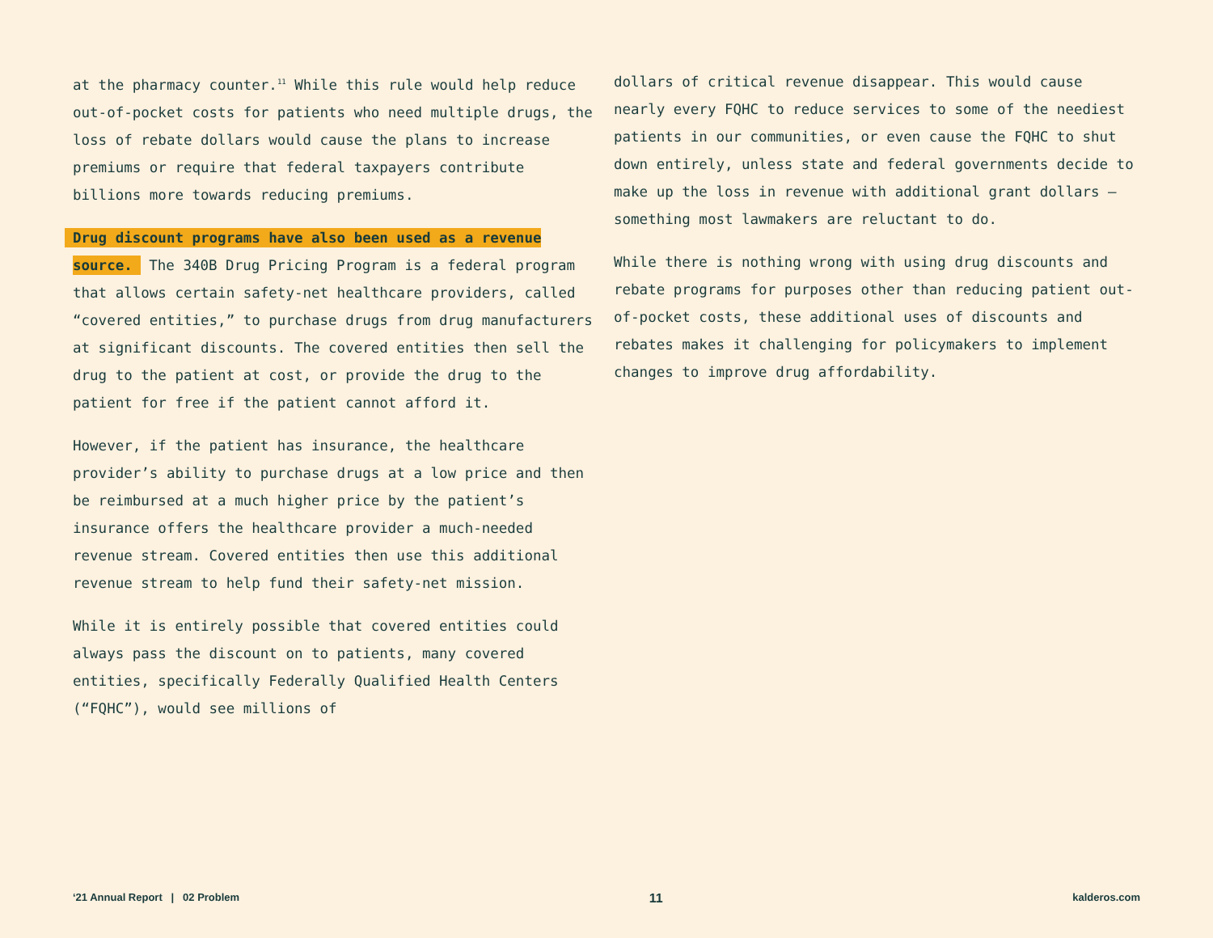at the pharmacy counter.<sup>11</sup> While this rule would help reduce out-of-pocket costs for patients who need multiple drugs, the loss of rebate dollars would cause the plans to increase premiums or require that federal taxpayers contribute billions more towards reducing premiums.
Drug discount programs have also been used as a revenue source. The 340B Drug Pricing Program is a federal program that allows certain safety-net healthcare providers, called “covered entities,” to purchase drugs from drug manufacturers at significant discounts. The covered entities then sell the drug to the patient at cost, or provide the drug to the patient for free if the patient cannot afford it.
However, if the patient has insurance, the healthcare provider’s ability to purchase drugs at a low price and then be reimbursed at a much higher price by the patient’s insurance offers the healthcare provider a much-needed revenue stream. Covered entities then use this additional revenue stream to help fund their safety-net mission.
While it is entirely possible that covered entities could always pass the discount on to patients, many covered entities, specifically Federally Qualified Health Centers (“FQHC”), would see millions of
dollars of critical revenue disappear. This would cause nearly every FQHC to reduce services to some of the neediest patients in our communities, or even cause the FQHC to shut down entirely, unless state and federal governments decide to make up the loss in revenue with additional grant dollars — something most lawmakers are reluctant to do.
While there is nothing wrong with using drug discounts and rebate programs for purposes other than reducing patient out-of-pocket costs, these additional uses of discounts and rebates makes it challenging for policymakers to implement changes to improve drug affordability.
‘21 Annual Report | 02 Problem 11 kalderos.com